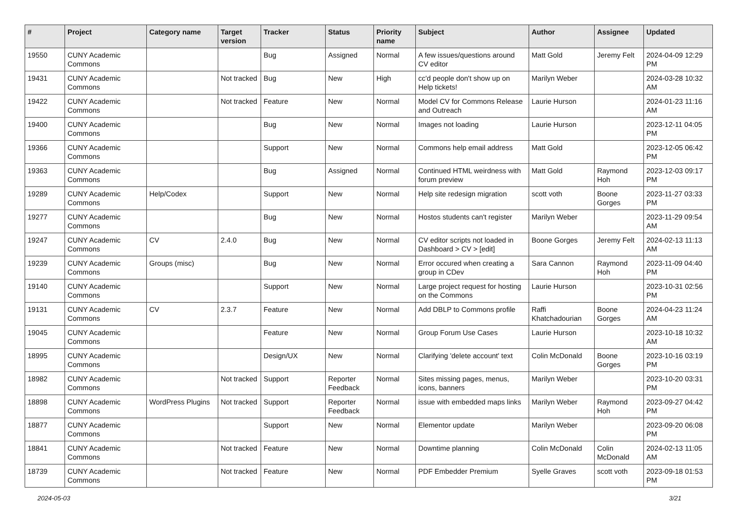| # | Project | Category name | Target version | Tracker | Status | Priority name | Subject | Author | Assignee | Updated |
| --- | --- | --- | --- | --- | --- | --- | --- | --- | --- | --- |
| 19550 | CUNY Academic Commons | | | Bug | Assigned | Normal | A few issues/questions around CV editor | Matt Gold | Jeremy Felt | 2024-04-09 12:29 PM |
| 19431 | CUNY Academic Commons | | Not tracked | Bug | New | High | cc'd people don't show up on Help tickets! | Marilyn Weber | | 2024-03-28 10:32 AM |
| 19422 | CUNY Academic Commons | | Not tracked | Feature | New | Normal | Model CV for Commons Release and Outreach | Laurie Hurson | | 2024-01-23 11:16 AM |
| 19400 | CUNY Academic Commons | | | Bug | New | Normal | Images not loading | Laurie Hurson | | 2023-12-11 04:05 PM |
| 19366 | CUNY Academic Commons | | | Support | New | Normal | Commons help email address | Matt Gold | | 2023-12-05 06:42 PM |
| 19363 | CUNY Academic Commons | | | Bug | Assigned | Normal | Continued HTML weirdness with forum preview | Matt Gold | Raymond Hoh | 2023-12-03 09:17 PM |
| 19289 | CUNY Academic Commons | Help/Codex | | Support | New | Normal | Help site redesign migration | scott voth | Boone Gorges | 2023-11-27 03:33 PM |
| 19277 | CUNY Academic Commons | | | Bug | New | Normal | Hostos students can't register | Marilyn Weber | | 2023-11-29 09:54 AM |
| 19247 | CUNY Academic Commons | CV | 2.4.0 | Bug | New | Normal | CV editor scripts not loaded in Dashboard > CV > [edit] | Boone Gorges | Jeremy Felt | 2024-02-13 11:13 AM |
| 19239 | CUNY Academic Commons | Groups (misc) | | Bug | New | Normal | Error occured when creating a group in CDev | Sara Cannon | Raymond Hoh | 2023-11-09 04:40 PM |
| 19140 | CUNY Academic Commons | | | Support | New | Normal | Large project request for hosting on the Commons | Laurie Hurson | | 2023-10-31 02:56 PM |
| 19131 | CUNY Academic Commons | CV | 2.3.7 | Feature | New | Normal | Add DBLP to Commons profile | Raffi Khatchadourian | Boone Gorges | 2024-04-23 11:24 AM |
| 19045 | CUNY Academic Commons | | | Feature | New | Normal | Group Forum Use Cases | Laurie Hurson | | 2023-10-18 10:32 AM |
| 18995 | CUNY Academic Commons | | | Design/UX | New | Normal | Clarifying 'delete account' text | Colin McDonald | Boone Gorges | 2023-10-16 03:19 PM |
| 18982 | CUNY Academic Commons | | Not tracked | Support | Reporter Feedback | Normal | Sites missing pages, menus, icons, banners | Marilyn Weber | | 2023-10-20 03:31 PM |
| 18898 | CUNY Academic Commons | WordPress Plugins | Not tracked | Support | Reporter Feedback | Normal | issue with embedded maps links | Marilyn Weber | Raymond Hoh | 2023-09-27 04:42 PM |
| 18877 | CUNY Academic Commons | | | Support | New | Normal | Elementor update | Marilyn Weber | | 2023-09-20 06:08 PM |
| 18841 | CUNY Academic Commons | | Not tracked | Feature | New | Normal | Downtime planning | Colin McDonald | Colin McDonald | 2024-02-13 11:05 AM |
| 18739 | CUNY Academic Commons | | Not tracked | Feature | New | Normal | PDF Embedder Premium | Syelle Graves | scott voth | 2023-09-18 01:53 PM |
2024-05-03 3/21